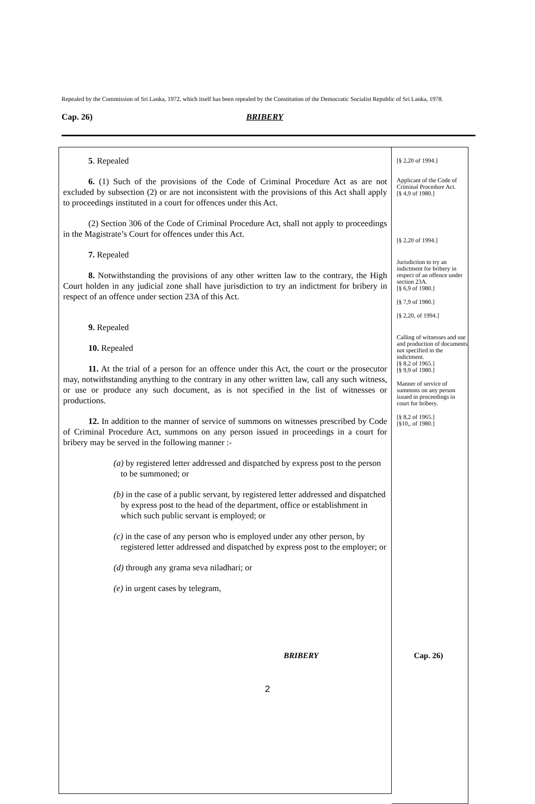Repealed by the Commission of Sri Lanka, 1972, which itself has been repealed by the Constitution of the Democratic Socialist Republic of Sri Lanka, 1978.
Cap. 26) BRIBERY
5. Repealed
6. (1) Such of the provisions of the Code of Criminal Procedure Act as are not excluded by subsection (2) or are not inconsistent with the provisions of this Act shall apply to proceedings instituted in a court for offences under this Act.
(2) Section 306 of the Code of Criminal Procedure Act, shall not apply to proceedings in the Magistrate’s Court for offences under this Act.
7. Repealed
8. Notwithstanding the provisions of any other written law to the contrary, the High Court holden in any judicial zone shall have jurisdiction to try an indictment for bribery in respect of an offence under section 23A of this Act.
9. Repealed
10. Repealed
11. At the trial of a person for an offence under this Act, the court or the prosecutor may, notwithstanding anything to the contrary in any other written law, call any such witness, or use or produce any such document, as is not specified in the list of witnesses or productions.
12. In addition to the manner of service of summons on witnesses prescribed by Code of Criminal Procedure Act, summons on any person issued in proceedings in a court for bribery may be served in the following manner :-
(a) by registered letter addressed and dispatched by express post to the person to be summoned; or
(b) in the case of a public servant, by registered letter addressed and dispatched by express post to the head of the department, office or establishment in which such public servant is employed; or
(c) in the case of any person who is employed under any other person, by registered letter addressed and dispatched by express post to the employer; or
(d) through any grama seva niladhari; or
(e) in urgent cases by telegram,
[§ 2,20 of 1994.]
Applicant of the Code of Criminal Procedure Act.
[§ 4,9 of 1980.]
[§ 2,20 of 1994.]
Jurisdiction to try an indictment for bribery in respect of an offence under section 23A.
[§ 6,9 of 1980.]
[§ 7,9 of 1980.]
[§ 2,20, of 1994.]
Calling of witnesses and use and production of documents not specified in the indictment.
[§ 8,2 of 1965.]
[§ 9,9 of 1980.]
Manner of service of summons on any person issued in proceedings in court for bribery.
[§ 8,2 of 1965.]
[§10,, of 1980.]
BRIBERY Cap. 26)
2